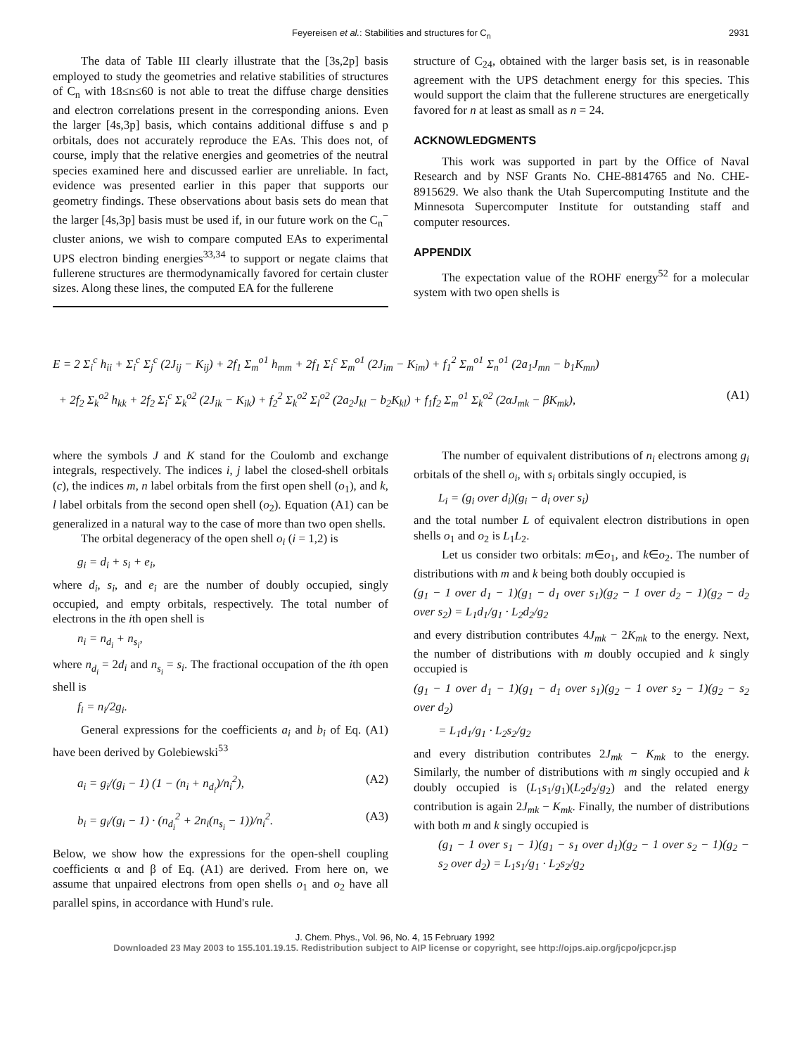Feyereisen et al.: Stabilities and structures for C<sub>n</sub> 2931
The data of Table III clearly illustrate that the [3s,2p] basis employed to study the geometries and relative stabilities of structures of C<sub>n</sub> with 18≤n≤60 is not able to treat the diffuse charge densities and electron correlations present in the corresponding anions. Even the larger [4s,3p] basis, which contains additional diffuse s and p orbitals, does not accurately reproduce the EAs. This does not, of course, imply that the relative energies and geometries of the neutral species examined here and discussed earlier are unreliable. In fact, evidence was presented earlier in this paper that supports our geometry findings. These observations about basis sets do mean that the larger [4s,3p] basis must be used if, in our future work on the C<sub>n</sub><sup>−</sup> cluster anions, we wish to compare computed EAs to experimental UPS electron binding energies<sup>33,34</sup> to support or negate claims that fullerene structures are thermodynamically favored for certain cluster sizes. Along these lines, the computed EA for the fullerene
structure of C<sub>24</sub>, obtained with the larger basis set, is in reasonable agreement with the UPS detachment energy for this species. This would support the claim that the fullerene structures are energetically favored for n at least as small as n = 24.
ACKNOWLEDGMENTS
This work was supported in part by the Office of Naval Research and by NSF Grants No. CHE-8814765 and No. CHE-8915629. We also thank the Utah Supercomputing Institute and the Minnesota Supercomputer Institute for outstanding staff and computer resources.
APPENDIX
The expectation value of the ROHF energy<sup>52</sup> for a molecular system with two open shells is
E = 2 Σ<sub>i</sub><sup>c</sup> h<sub>ii</sub> + Σ<sub>i</sub><sup>c</sup> Σ<sub>j</sub><sup>c</sup> (2J<sub>ij</sub> − K<sub>ij</sub>) + 2f<sub>1</sub> Σ<sub>m</sub><sup>o1</sup> h<sub>mm</sub> + 2f<sub>1</sub> Σ<sub>i</sub><sup>c</sup> Σ<sub>m</sub><sup>o1</sup> (2J<sub>im</sub> − K<sub>im</sub>) + f<sub>1</sub><sup>2</sup> Σ<sub>m</sub><sup>o1</sup> Σ<sub>n</sub><sup>o1</sup> (2a<sub>1</sub>J<sub>mn</sub> − b<sub>1</sub>K<sub>mn</sub>)
+ 2f<sub>2</sub> Σ<sub>k</sub><sup>o2</sup> h<sub>kk</sub> + 2f<sub>2</sub> Σ<sub>i</sub><sup>c</sup> Σ<sub>k</sub><sup>o2</sup> (2J<sub>ik</sub> − K<sub>ik</sub>) + f<sub>2</sub><sup>2</sup> Σ<sub>k</sub><sup>o2</sup> Σ<sub>l</sub><sup>o2</sup> (2a<sub>2</sub>J<sub>kl</sub> − b<sub>2</sub>K<sub>kl</sub>) + f<sub>1</sub>f<sub>2</sub> Σ<sub>m</sub><sup>o1</sup> Σ<sub>k</sub><sup>o2</sup> (2αJ<sub>mk</sub> − βK<sub>mk</sub>), (A1)
where the symbols J and K stand for the Coulomb and exchange integrals, respectively. The indices i, j label the closed-shell orbitals (c), the indices m, n label orbitals from the first open shell (o<sub>1</sub>), and k, l label orbitals from the second open shell (o<sub>2</sub>). Equation (A1) can be generalized in a natural way to the case of more than two open shells.
The orbital degeneracy of the open shell o<sub>i</sub> (i = 1,2) is
g<sub>i</sub> = d<sub>i</sub> + s<sub>i</sub> + e<sub>i</sub>,
where d<sub>i</sub>, s<sub>i</sub>, and e<sub>i</sub> are the number of doubly occupied, singly occupied, and empty orbitals, respectively. The total number of electrons in the ith open shell is
n<sub>i</sub> = n<sub>d<sub>i</sub></sub> + n<sub>s<sub>i</sub></sub>,
where n<sub>d<sub>i</sub></sub> = 2d<sub>i</sub> and n<sub>s<sub>i</sub></sub> = s<sub>i</sub>. The fractional occupation of the ith open shell is
f<sub>i</sub> = n<sub>i</sub>/2g<sub>i</sub>.
General expressions for the coefficients a<sub>i</sub> and b<sub>i</sub> of Eq. (A1) have been derived by Golebiewski<sup>53</sup>
a<sub>i</sub> = g<sub>i</sub>/(g<sub>i</sub> − 1) (1 − (n<sub>i</sub> + n<sub>d<sub>i</sub></sub>)/n<sub>i</sub><sup>2</sup>), (A2)
b<sub>i</sub> = g<sub>i</sub>/(g<sub>i</sub> − 1) · (n<sub>d<sub>i</sub></sub><sup>2</sup> + 2n<sub>i</sub>(n<sub>s<sub>i</sub></sub> − 1))/n<sub>i</sub><sup>2</sup>. (A3)
Below, we show how the expressions for the open-shell coupling coefficients α and β of Eq. (A1) are derived. From here on, we assume that unpaired electrons from open shells o<sub>1</sub> and o<sub>2</sub> have all parallel spins, in accordance with Hund's rule.
The number of equivalent distributions of n<sub>i</sub> electrons among g<sub>i</sub> orbitals of the shell o<sub>i</sub>, with s<sub>i</sub> orbitals singly occupied, is
L<sub>i</sub> = (g<sub>i</sub> over d<sub>i</sub>)(g<sub>i</sub> − d<sub>i</sub> over s<sub>i</sub>)
and the total number L of equivalent electron distributions in open shells o<sub>1</sub> and o<sub>2</sub> is L<sub>1</sub>L<sub>2</sub>.
Let us consider two orbitals: m∈o<sub>1</sub>, and k∈o<sub>2</sub>. The number of distributions with m and k being both doubly occupied is
(g<sub>1</sub> − 1 over d<sub>1</sub> − 1)(g<sub>1</sub> − d<sub>1</sub> over s<sub>1</sub>)(g<sub>2</sub> − 1 over d<sub>2</sub> − 1)(g<sub>2</sub> − d<sub>2</sub> over s<sub>2</sub>) = L<sub>1</sub>d<sub>1</sub>/g<sub>1</sub> · L<sub>2</sub>d<sub>2</sub>/g<sub>2</sub>
and every distribution contributes 4J<sub>mk</sub> − 2K<sub>mk</sub> to the energy. Next, the number of distributions with m doubly occupied and k singly occupied is
(g<sub>1</sub> − 1 over d<sub>1</sub> − 1)(g<sub>1</sub> − d<sub>1</sub> over s<sub>1</sub>)(g<sub>2</sub> − 1 over s<sub>2</sub> − 1)(g<sub>2</sub> − s<sub>2</sub> over d<sub>2</sub>)
= L<sub>1</sub>d<sub>1</sub>/g<sub>1</sub> · L<sub>2</sub>s<sub>2</sub>/g<sub>2</sub>
and every distribution contributes 2J<sub>mk</sub> − K<sub>mk</sub> to the energy. Similarly, the number of distributions with m singly occupied and k doubly occupied is (L<sub>1</sub>s<sub>1</sub>/g<sub>1</sub>)(L<sub>2</sub>d<sub>2</sub>/g<sub>2</sub>) and the related energy contribution is again 2J<sub>mk</sub> − K<sub>mk</sub>. Finally, the number of distributions with both m and k singly occupied is
(g<sub>1</sub> − 1 over s<sub>1</sub> − 1)(g<sub>1</sub> − s<sub>1</sub> over d<sub>1</sub>)(g<sub>2</sub> − 1 over s<sub>2</sub> − 1)(g<sub>2</sub> − s<sub>2</sub> over d<sub>2</sub>) = L<sub>1</sub>s<sub>1</sub>/g<sub>1</sub> · L<sub>2</sub>s<sub>2</sub>/g<sub>2</sub>
J. Chem. Phys., Vol. 96, No. 4, 15 February 1992
Downloaded 23 May 2003 to 155.101.19.15. Redistribution subject to AIP license or copyright, see http://ojps.aip.org/jcpo/jcpcr.jsp